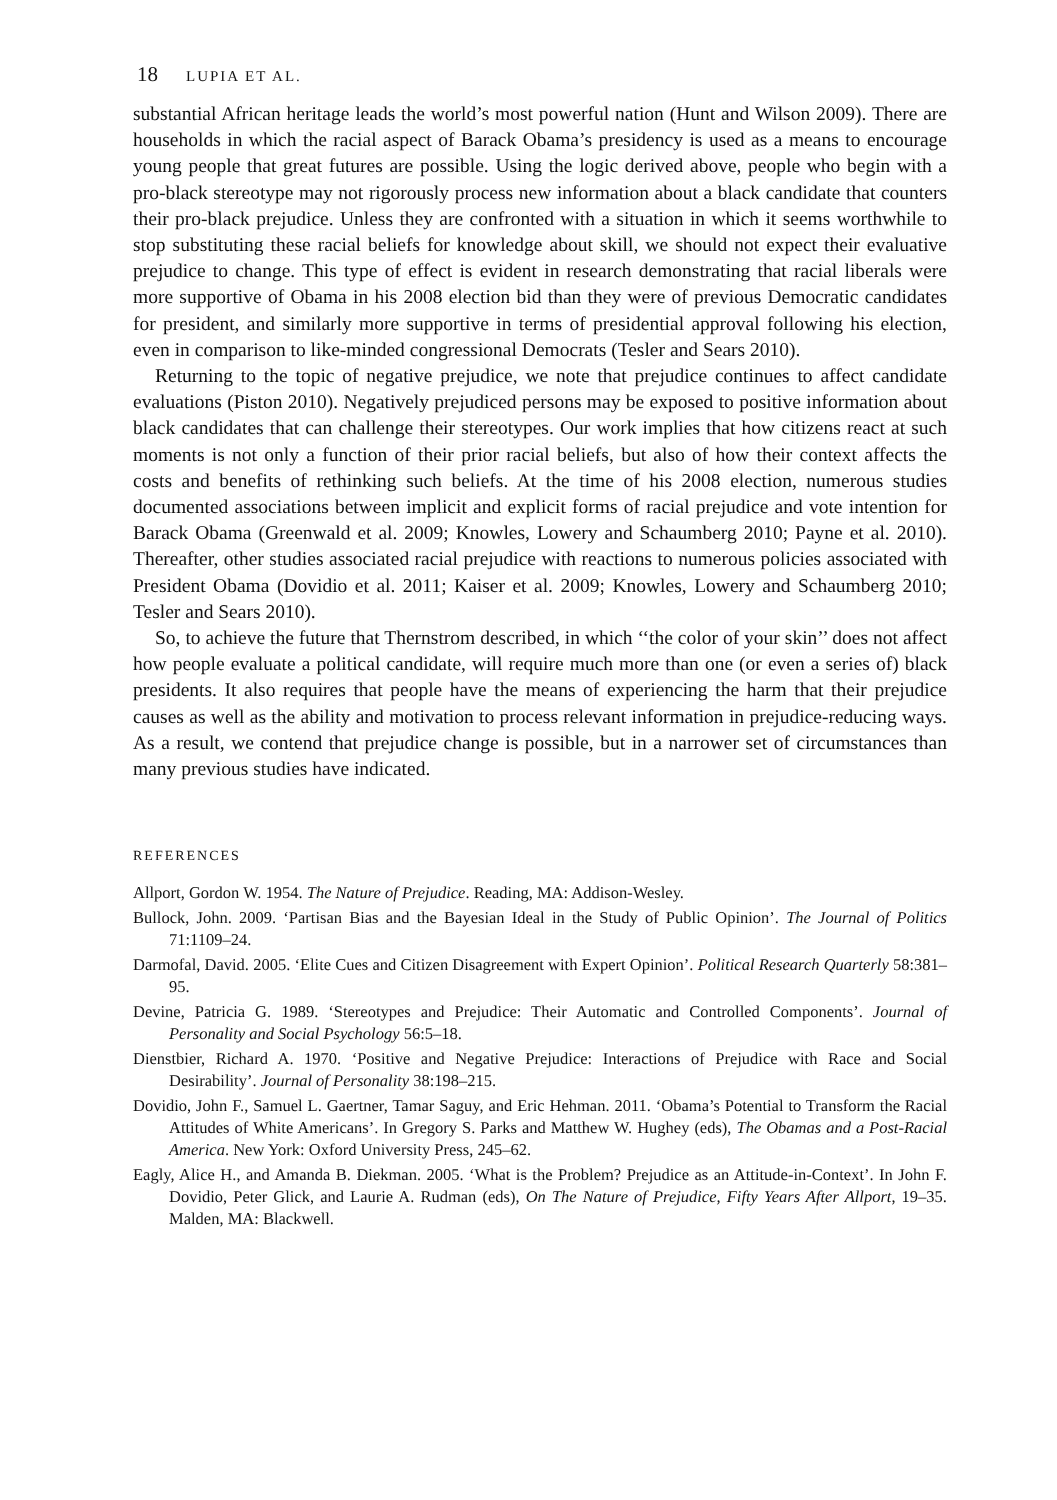18 LUPIA ET AL.
substantial African heritage leads the world’s most powerful nation (Hunt and Wilson 2009). There are households in which the racial aspect of Barack Obama’s presidency is used as a means to encourage young people that great futures are possible. Using the logic derived above, people who begin with a pro-black stereotype may not rigorously process new information about a black candidate that counters their pro-black prejudice. Unless they are confronted with a situation in which it seems worthwhile to stop substituting these racial beliefs for knowledge about skill, we should not expect their evaluative prejudice to change. This type of effect is evident in research demonstrating that racial liberals were more supportive of Obama in his 2008 election bid than they were of previous Democratic candidates for president, and similarly more supportive in terms of presidential approval following his election, even in comparison to like-minded congressional Democrats (Tesler and Sears 2010).
Returning to the topic of negative prejudice, we note that prejudice continues to affect candidate evaluations (Piston 2010). Negatively prejudiced persons may be exposed to positive information about black candidates that can challenge their stereotypes. Our work implies that how citizens react at such moments is not only a function of their prior racial beliefs, but also of how their context affects the costs and benefits of rethinking such beliefs. At the time of his 2008 election, numerous studies documented associations between implicit and explicit forms of racial prejudice and vote intention for Barack Obama (Greenwald et al. 2009; Knowles, Lowery and Schaumberg 2010; Payne et al. 2010). Thereafter, other studies associated racial prejudice with reactions to numerous policies associated with President Obama (Dovidio et al. 2011; Kaiser et al. 2009; Knowles, Lowery and Schaumberg 2010; Tesler and Sears 2010).
So, to achieve the future that Thernstrom described, in which ‘‘the color of your skin’’ does not affect how people evaluate a political candidate, will require much more than one (or even a series of) black presidents. It also requires that people have the means of experiencing the harm that their prejudice causes as well as the ability and motivation to process relevant information in prejudice-reducing ways. As a result, we contend that prejudice change is possible, but in a narrower set of circumstances than many previous studies have indicated.
REFERENCES
Allport, Gordon W. 1954. The Nature of Prejudice. Reading, MA: Addison-Wesley.
Bullock, John. 2009. ‘Partisan Bias and the Bayesian Ideal in the Study of Public Opinion’. The Journal of Politics 71:1109–24.
Darmofal, David. 2005. ‘Elite Cues and Citizen Disagreement with Expert Opinion’. Political Research Quarterly 58:381–95.
Devine, Patricia G. 1989. ‘Stereotypes and Prejudice: Their Automatic and Controlled Components’. Journal of Personality and Social Psychology 56:5–18.
Dienstbier, Richard A. 1970. ‘Positive and Negative Prejudice: Interactions of Prejudice with Race and Social Desirability’. Journal of Personality 38:198–215.
Dovidio, John F., Samuel L. Gaertner, Tamar Saguy, and Eric Hehman. 2011. ‘Obama’s Potential to Transform the Racial Attitudes of White Americans’. In Gregory S. Parks and Matthew W. Hughey (eds), The Obamas and a Post-Racial America. New York: Oxford University Press, 245–62.
Eagly, Alice H., and Amanda B. Diekman. 2005. ‘What is the Problem? Prejudice as an Attitude-in-Context’. In John F. Dovidio, Peter Glick, and Laurie A. Rudman (eds), On The Nature of Prejudice, Fifty Years After Allport, 19–35. Malden, MA: Blackwell.